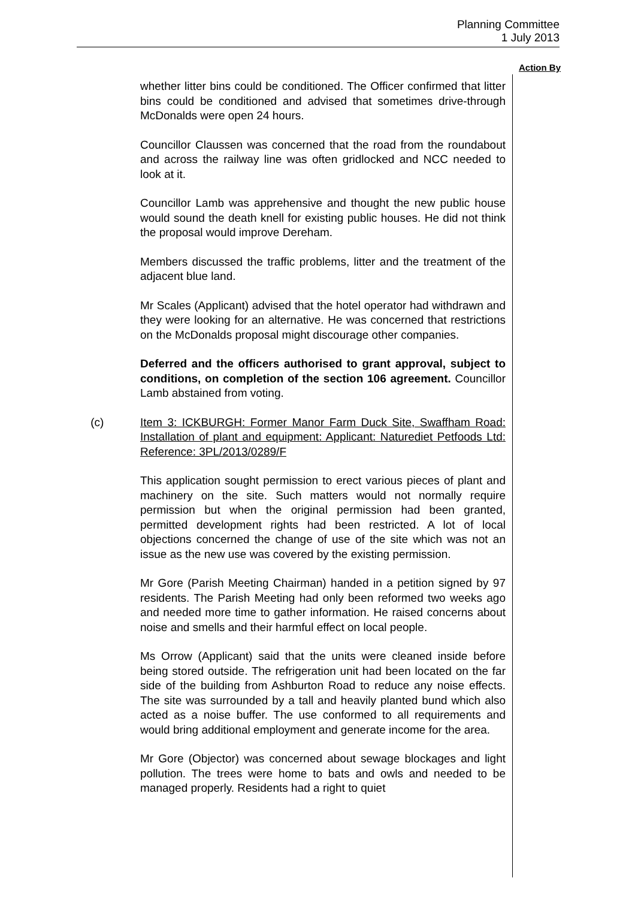Planning Committee
1 July 2013
Action By
whether litter bins could be conditioned. The Officer confirmed that litter bins could be conditioned and advised that sometimes drive-through McDonalds were open 24 hours.
Councillor Claussen was concerned that the road from the roundabout and across the railway line was often gridlocked and NCC needed to look at it.
Councillor Lamb was apprehensive and thought the new public house would sound the death knell for existing public houses. He did not think the proposal would improve Dereham.
Members discussed the traffic problems, litter and the treatment of the adjacent blue land.
Mr Scales (Applicant) advised that the hotel operator had withdrawn and they were looking for an alternative. He was concerned that restrictions on the McDonalds proposal might discourage other companies.
Deferred and the officers authorised to grant approval, subject to conditions, on completion of the section 106 agreement. Councillor Lamb abstained from voting.
(c) Item 3: ICKBURGH: Former Manor Farm Duck Site, Swaffham Road: Installation of plant and equipment: Applicant: Naturediet Petfoods Ltd: Reference: 3PL/2013/0289/F
This application sought permission to erect various pieces of plant and machinery on the site. Such matters would not normally require permission but when the original permission had been granted, permitted development rights had been restricted. A lot of local objections concerned the change of use of the site which was not an issue as the new use was covered by the existing permission.
Mr Gore (Parish Meeting Chairman) handed in a petition signed by 97 residents. The Parish Meeting had only been reformed two weeks ago and needed more time to gather information. He raised concerns about noise and smells and their harmful effect on local people.
Ms Orrow (Applicant) said that the units were cleaned inside before being stored outside. The refrigeration unit had been located on the far side of the building from Ashburton Road to reduce any noise effects. The site was surrounded by a tall and heavily planted bund which also acted as a noise buffer. The use conformed to all requirements and would bring additional employment and generate income for the area.
Mr Gore (Objector) was concerned about sewage blockages and light pollution. The trees were home to bats and owls and needed to be managed properly. Residents had a right to quiet